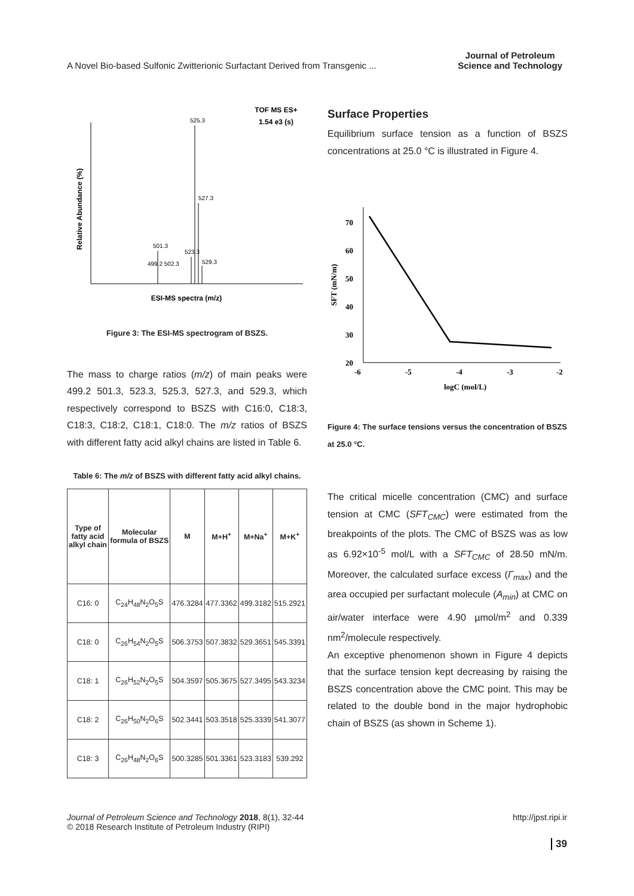A Novel Bio-based Sulfonic Zwitterionic Surfactant Derived from Transgenic ...
Journal of Petroleum
Science and Technology
TOF MS ES+
1.54 e3 (s)
Relative Abundance (%)
525.3
527.3
501.3
523.3
529.3
499.2 502.3
ESI-MS spectra (m/z)
Figure 3: The ESI-MS spectrogram of BSZS.
The mass to charge ratios (m/z) of main peaks were 499.2 501.3, 523.3, 525.3, 527.3, and 529.3, which respectively correspond to BSZS with C16:0, C18:3, C18:3, C18:2, C18:1, C18:0. The m/z ratios of BSZS with different fatty acid alkyl chains are listed in Table 6.
Table 6: The m/z of BSZS with different fatty acid alkyl chains.
| Type of fatty acid alkyl chain | Molecular formula of BSZS | M | M+H<sup>+</sup> | M+Na<sup>+</sup> | M+K<sup>+</sup> |
| --- | --- | --- | --- | --- | --- |
| C16: 0 | C<sub>24</sub>H<sub>48</sub>N<sub>2</sub>O<sub>5</sub>S | 476.3284 | 477.3362 | 499.3182 | 515.2921 |
| C18: 0 | C<sub>26</sub>H<sub>54</sub>N<sub>2</sub>O<sub>5</sub>S | 506.3753 | 507.3832 | 529.3651 | 545.3391 |
| C18: 1 | C<sub>26</sub>H<sub>52</sub>N<sub>2</sub>O<sub>5</sub>S | 504.3597 | 505.3675 | 527.3495 | 543.3234 |
| C18: 2 | C<sub>26</sub>H<sub>50</sub>N<sub>2</sub>O<sub>6</sub>S | 502.3441 | 503.3518 | 525.3339 | 541.3077 |
| C18: 3 | C<sub>26</sub>H<sub>48</sub>N<sub>2</sub>O<sub>6</sub>S | 500.3285 | 501.3361 | 523.3183 | 539.292 |
Surface Properties
Equilibrium surface tension as a function of BSZS concentrations at 25.0 °C is illustrated in Figure 4.
SFT (mN/m)
70
60
50
40
30
20
-6
-5
-4
-3
-2
logC (mol/L)
Figure 4: The surface tensions versus the concentration of BSZS at 25.0 °C.
The critical micelle concentration (CMC) and surface tension at CMC (SFT<sub>CMC</sub>) were estimated from the breakpoints of the plots. The CMC of BSZS was as low as 6.92×10<sup>-5</sup> mol/L with a SFT<sub>CMC</sub> of 28.50 mN/m. Moreover, the calculated surface excess (Γ<sub>max</sub>) and the area occupied per surfactant molecule (A<sub>min</sub>) at CMC on air/water interface were 4.90 µmol/m<sup>2</sup> and 0.339 nm<sup>2</sup>/molecule respectively.
An exceptive phenomenon shown in Figure 4 depicts that the surface tension kept decreasing by raising the BSZS concentration above the CMC point. This may be related to the double bond in the major hydrophobic chain of BSZS (as shown in Scheme 1).
Journal of Petroleum Science and Technology 2018, 8(1), 32-44
© 2018 Research Institute of Petroleum Industry (RIPI)
http://jpst.ripi.ir
39